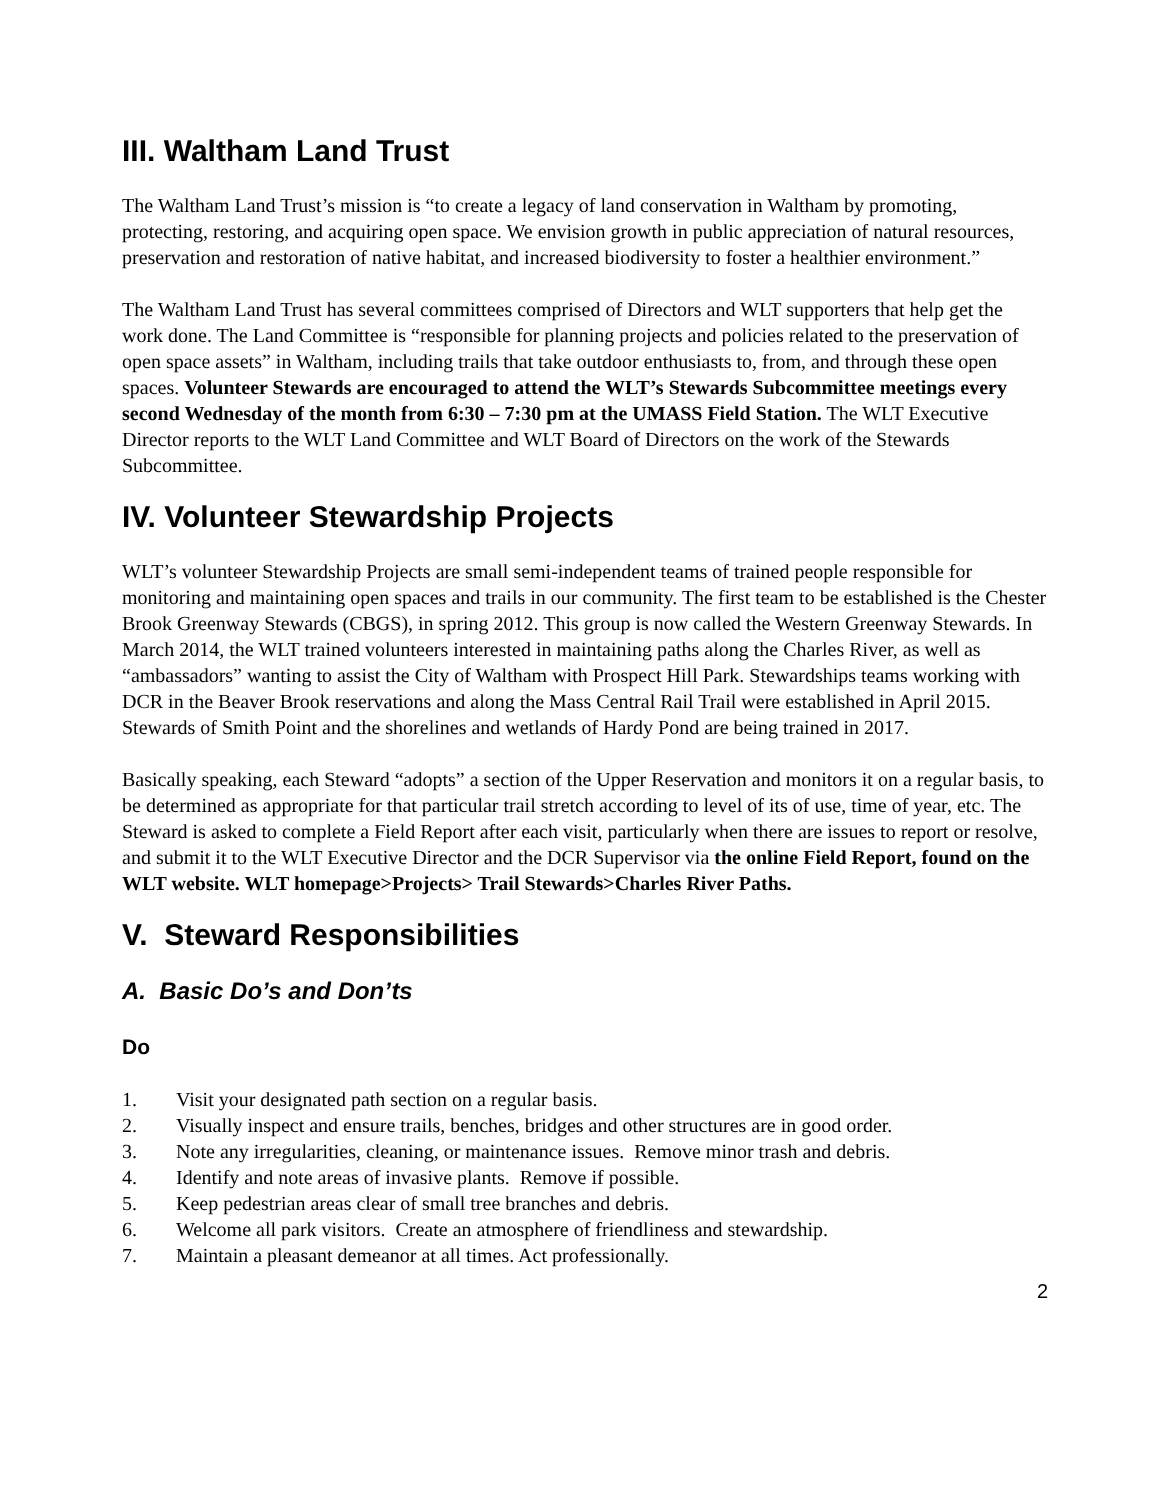III. Waltham Land Trust
The Waltham Land Trust’s mission is “to create a legacy of land conservation in Waltham by promoting, protecting, restoring, and acquiring open space. We envision growth in public appreciation of natural resources, preservation and restoration of native habitat, and increased biodiversity to foster a healthier environment.”
The Waltham Land Trust has several committees comprised of Directors and WLT supporters that help get the work done. The Land Committee is “responsible for planning projects and policies related to the preservation of open space assets” in Waltham, including trails that take outdoor enthusiasts to, from, and through these open spaces. Volunteer Stewards are encouraged to attend the WLT’s Stewards Subcommittee meetings every second Wednesday of the month from 6:30 – 7:30 pm at the UMASS Field Station. The WLT Executive Director reports to the WLT Land Committee and WLT Board of Directors on the work of the Stewards Subcommittee.
IV. Volunteer Stewardship Projects
WLT’s volunteer Stewardship Projects are small semi-independent teams of trained people responsible for monitoring and maintaining open spaces and trails in our community. The first team to be established is the Chester Brook Greenway Stewards (CBGS), in spring 2012. This group is now called the Western Greenway Stewards. In March 2014, the WLT trained volunteers interested in maintaining paths along the Charles River, as well as “ambassadors” wanting to assist the City of Waltham with Prospect Hill Park. Stewardships teams working with DCR in the Beaver Brook reservations and along the Mass Central Rail Trail were established in April 2015. Stewards of Smith Point and the shorelines and wetlands of Hardy Pond are being trained in 2017.
Basically speaking, each Steward “adopts” a section of the Upper Reservation and monitors it on a regular basis, to be determined as appropriate for that particular trail stretch according to level of its of use, time of year, etc. The Steward is asked to complete a Field Report after each visit, particularly when there are issues to report or resolve, and submit it to the WLT Executive Director and the DCR Supervisor via the online Field Report, found on the WLT website. WLT homepage>Projects> Trail Stewards>Charles River Paths.
V. Steward Responsibilities
A. Basic Do’s and Don’ts
Do
1. Visit your designated path section on a regular basis.
2. Visually inspect and ensure trails, benches, bridges and other structures are in good order.
3. Note any irregularities, cleaning, or maintenance issues. Remove minor trash and debris.
4. Identify and note areas of invasive plants. Remove if possible.
5. Keep pedestrian areas clear of small tree branches and debris.
6. Welcome all park visitors. Create an atmosphere of friendliness and stewardship.
7. Maintain a pleasant demeanor at all times. Act professionally.
2